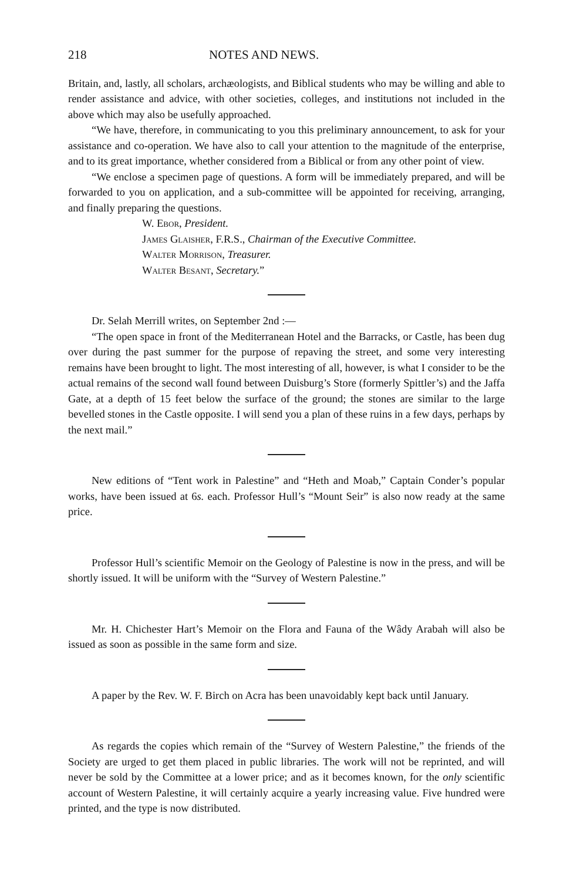218 NOTES AND NEWS.
Britain, and, lastly, all scholars, archæologists, and Biblical students who may be willing and able to render assistance and advice, with other societies, colleges, and institutions not included in the above which may also be usefully approached.
“We have, therefore, in communicating to you this preliminary announcement, to ask for your assistance and co-operation. We have also to call your attention to the magnitude of the enterprise, and to its great importance, whether considered from a Biblical or from any other point of view.
“We enclose a specimen page of questions. A form will be immediately prepared, and will be forwarded to you on application, and a sub-committee will be appointed for receiving, arranging, and finally preparing the questions.
W. Ebor, President.
James Glaisher, F.R.S., Chairman of the Executive Committee.
Walter Morrison, Treasurer.
Walter Besant, Secretary.”
Dr. Selah Merrill writes, on September 2nd :—
“The open space in front of the Mediterranean Hotel and the Barracks, or Castle, has been dug over during the past summer for the purpose of repaving the street, and some very interesting remains have been brought to light. The most interesting of all, however, is what I consider to be the actual remains of the second wall found between Duisburg’s Store (formerly Spittler’s) and the Jaffa Gate, at a depth of 15 feet below the surface of the ground; the stones are similar to the large bevelled stones in the Castle opposite. I will send you a plan of these ruins in a few days, perhaps by the next mail.”
New editions of “Tent work in Palestine” and “Heth and Moab,” Captain Conder’s popular works, have been issued at 6s. each. Professor Hull’s “Mount Seir” is also now ready at the same price.
Professor Hull’s scientific Memoir on the Geology of Palestine is now in the press, and will be shortly issued. It will be uniform with the “Survey of Western Palestine.”
Mr. H. Chichester Hart’s Memoir on the Flora and Fauna of the Wâdy Arabah will also be issued as soon as possible in the same form and size.
A paper by the Rev. W. F. Birch on Acra has been unavoidably kept back until January.
As regards the copies which remain of the “Survey of Western Palestine,” the friends of the Society are urged to get them placed in public libraries. The work will not be reprinted, and will never be sold by the Committee at a lower price; and as it becomes known, for the only scientific account of Western Palestine, it will certainly acquire a yearly increasing value. Five hundred were printed, and the type is now distributed.